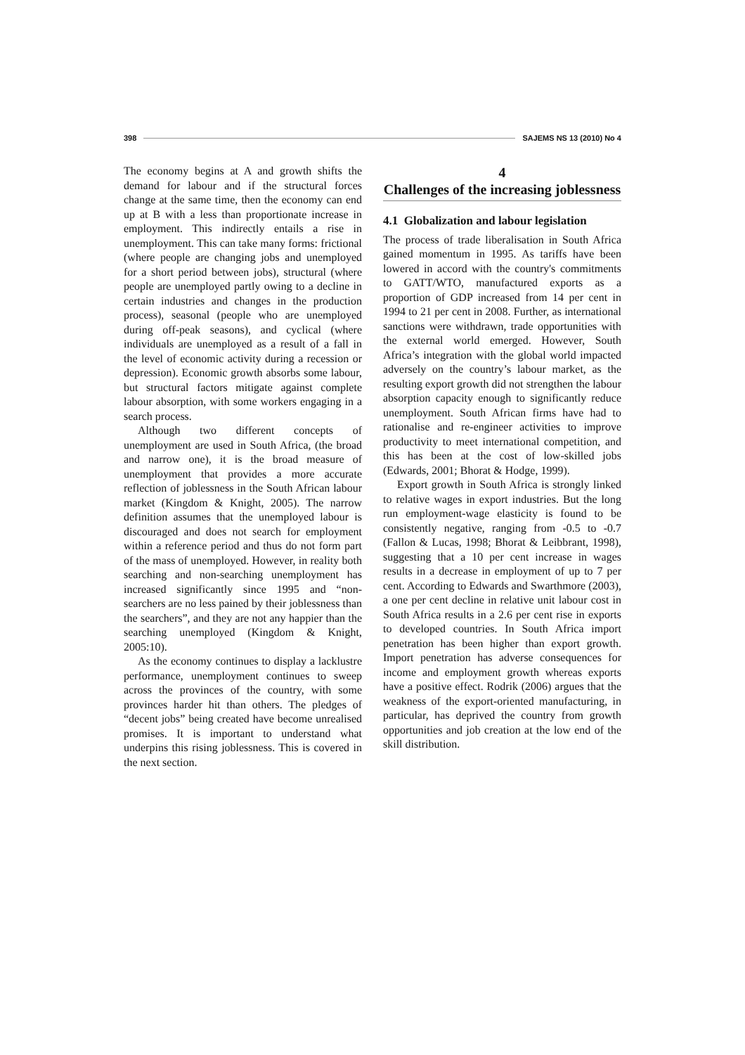398 SAJEMS NS 13 (2010) No 4
The economy begins at A and growth shifts the demand for labour and if the structural forces change at the same time, then the economy can end up at B with a less than proportionate increase in employment. This indirectly entails a rise in unemployment. This can take many forms: frictional (where people are changing jobs and unemployed for a short period between jobs), structural (where people are unemployed partly owing to a decline in certain industries and changes in the production process), seasonal (people who are unemployed during off-peak seasons), and cyclical (where individuals are unemployed as a result of a fall in the level of economic activity during a recession or depression). Economic growth absorbs some labour, but structural factors mitigate against complete labour absorption, with some workers engaging in a search process.
Although two different concepts of unemployment are used in South Africa, (the broad and narrow one), it is the broad measure of unemployment that provides a more accurate reflection of joblessness in the South African labour market (Kingdom & Knight, 2005). The narrow definition assumes that the unemployed labour is discouraged and does not search for employment within a reference period and thus do not form part of the mass of unemployed. However, in reality both searching and non-searching unemployment has increased significantly since 1995 and “non-searchers are no less pained by their joblessness than the searchers”, and they are not any happier than the searching unemployed (Kingdom & Knight, 2005:10).
As the economy continues to display a lacklustre performance, unemployment continues to sweep across the provinces of the country, with some provinces harder hit than others. The pledges of “decent jobs” being created have become unrealised promises. It is important to understand what underpins this rising joblessness. This is covered in the next section.
4
Challenges of the increasing joblessness
4.1 Globalization and labour legislation
The process of trade liberalisation in South Africa gained momentum in 1995. As tariffs have been lowered in accord with the country's commitments to GATT/WTO, manufactured exports as a proportion of GDP increased from 14 per cent in 1994 to 21 per cent in 2008. Further, as international sanctions were withdrawn, trade opportunities with the external world emerged. However, South Africa’s integration with the global world impacted adversely on the country’s labour market, as the resulting export growth did not strengthen the labour absorption capacity enough to significantly reduce unemployment. South African firms have had to rationalise and re-engineer activities to improve productivity to meet international competition, and this has been at the cost of low-skilled jobs (Edwards, 2001; Bhorat & Hodge, 1999).
Export growth in South Africa is strongly linked to relative wages in export industries. But the long run employment-wage elasticity is found to be consistently negative, ranging from -0.5 to -0.7 (Fallon & Lucas, 1998; Bhorat & Leibbrant, 1998), suggesting that a 10 per cent increase in wages results in a decrease in employment of up to 7 per cent. According to Edwards and Swarthmore (2003), a one per cent decline in relative unit labour cost in South Africa results in a 2.6 per cent rise in exports to developed countries. In South Africa import penetration has been higher than export growth. Import penetration has adverse consequences for income and employment growth whereas exports have a positive effect. Rodrik (2006) argues that the weakness of the export-oriented manufacturing, in particular, has deprived the country from growth opportunities and job creation at the low end of the skill distribution.